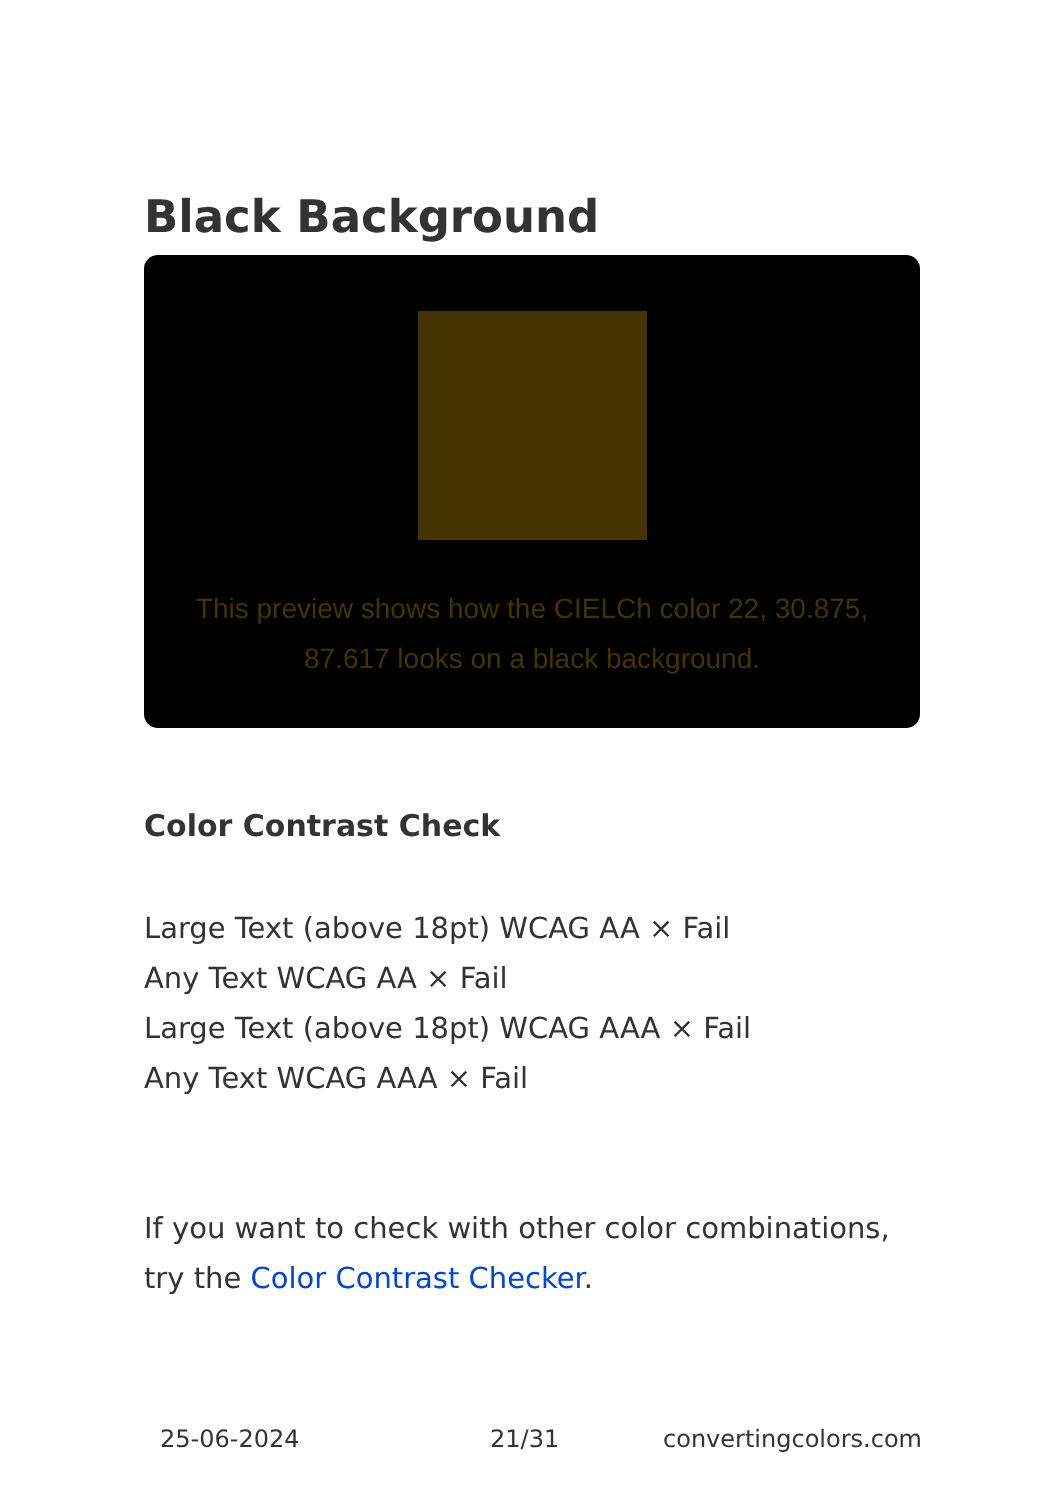Black Background
This preview shows how the CIELCh color 22, 30.875, 87.617 looks on a black background.
Color Contrast Check
Large Text (above 18pt) WCAG AA × Fail
Any Text WCAG AA × Fail
Large Text (above 18pt) WCAG AAA × Fail
Any Text WCAG AAA × Fail
If you want to check with other color combinations, try the Color Contrast Checker.
25-06-2024 21/31 convertingcolors.com